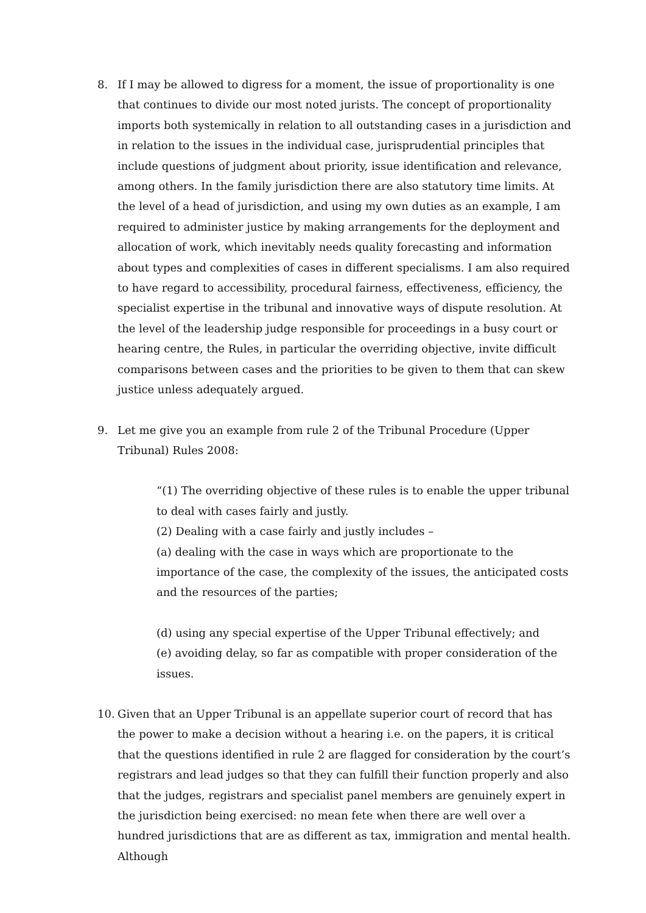8. If I may be allowed to digress for a moment, the issue of proportionality is one that continues to divide our most noted jurists. The concept of proportionality imports both systemically in relation to all outstanding cases in a jurisdiction and in relation to the issues in the individual case, jurisprudential principles that include questions of judgment about priority, issue identification and relevance, among others. In the family jurisdiction there are also statutory time limits. At the level of a head of jurisdiction, and using my own duties as an example, I am required to administer justice by making arrangements for the deployment and allocation of work, which inevitably needs quality forecasting and information about types and complexities of cases in different specialisms. I am also required to have regard to accessibility, procedural fairness, effectiveness, efficiency, the specialist expertise in the tribunal and innovative ways of dispute resolution. At the level of the leadership judge responsible for proceedings in a busy court or hearing centre, the Rules, in particular the overriding objective, invite difficult comparisons between cases and the priorities to be given to them that can skew justice unless adequately argued.
9. Let me give you an example from rule 2 of the Tribunal Procedure (Upper Tribunal) Rules 2008:
“(1) The overriding objective of these rules is to enable the upper tribunal to deal with cases fairly and justly.
(2) Dealing with a case fairly and justly includes –
(a) dealing with the case in ways which are proportionate to the importance of the case, the complexity of the issues, the anticipated costs and the resources of the parties;
(d) using any special expertise of the Upper Tribunal effectively; and
(e) avoiding delay, so far as compatible with proper consideration of the issues.
10. Given that an Upper Tribunal is an appellate superior court of record that has the power to make a decision without a hearing i.e. on the papers, it is critical that the questions identified in rule 2 are flagged for consideration by the court’s registrars and lead judges so that they can fulfill their function properly and also that the judges, registrars and specialist panel members are genuinely expert in the jurisdiction being exercised: no mean fete when there are well over a hundred jurisdictions that are as different as tax, immigration and mental health. Although